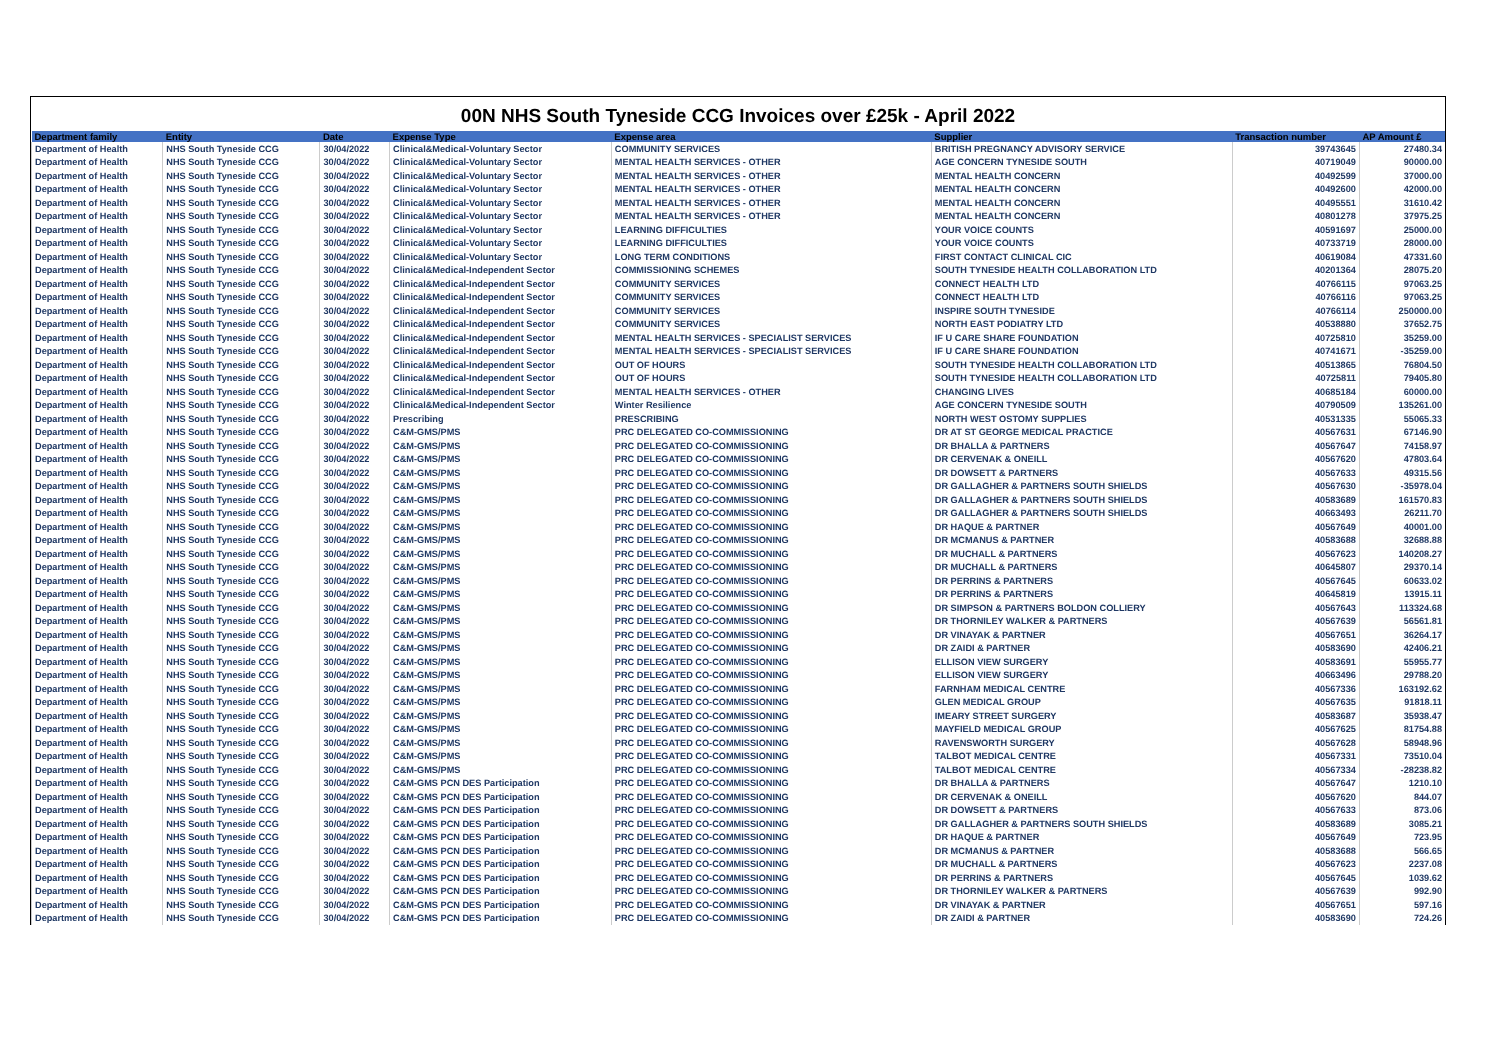00N NHS South Tyneside CCG Invoices over £25k - April 2022
| Department family | Entity | Date | Expense Type | Expense area | Supplier | Transaction number | AP Amount £ |
| --- | --- | --- | --- | --- | --- | --- | --- |
| Department of Health | NHS South Tyneside CCG | 30/04/2022 | Clinical&Medical-Voluntary Sector | COMMUNITY SERVICES | BRITISH PREGNANCY ADVISORY SERVICE | 39743645 | 27480.34 |
| Department of Health | NHS South Tyneside CCG | 30/04/2022 | Clinical&Medical-Voluntary Sector | MENTAL HEALTH SERVICES - OTHER | AGE CONCERN TYNESIDE SOUTH | 40719049 | 90000.00 |
| Department of Health | NHS South Tyneside CCG | 30/04/2022 | Clinical&Medical-Voluntary Sector | MENTAL HEALTH SERVICES - OTHER | MENTAL HEALTH CONCERN | 40492599 | 37000.00 |
| Department of Health | NHS South Tyneside CCG | 30/04/2022 | Clinical&Medical-Voluntary Sector | MENTAL HEALTH SERVICES - OTHER | MENTAL HEALTH CONCERN | 40492600 | 42000.00 |
| Department of Health | NHS South Tyneside CCG | 30/04/2022 | Clinical&Medical-Voluntary Sector | MENTAL HEALTH SERVICES - OTHER | MENTAL HEALTH CONCERN | 40495551 | 31610.42 |
| Department of Health | NHS South Tyneside CCG | 30/04/2022 | Clinical&Medical-Voluntary Sector | MENTAL HEALTH SERVICES - OTHER | MENTAL HEALTH CONCERN | 40801278 | 37975.25 |
| Department of Health | NHS South Tyneside CCG | 30/04/2022 | Clinical&Medical-Voluntary Sector | LEARNING DIFFICULTIES | YOUR VOICE COUNTS | 40591697 | 25000.00 |
| Department of Health | NHS South Tyneside CCG | 30/04/2022 | Clinical&Medical-Voluntary Sector | LEARNING DIFFICULTIES | YOUR VOICE COUNTS | 40733719 | 28000.00 |
| Department of Health | NHS South Tyneside CCG | 30/04/2022 | Clinical&Medical-Voluntary Sector | LONG TERM CONDITIONS | FIRST CONTACT CLINICAL CIC | 40619084 | 47331.60 |
| Department of Health | NHS South Tyneside CCG | 30/04/2022 | Clinical&Medical-Independent Sector | COMMISSIONING SCHEMES | SOUTH TYNESIDE HEALTH COLLABORATION LTD | 40201364 | 28075.20 |
| Department of Health | NHS South Tyneside CCG | 30/04/2022 | Clinical&Medical-Independent Sector | COMMUNITY SERVICES | CONNECT HEALTH LTD | 40766115 | 97063.25 |
| Department of Health | NHS South Tyneside CCG | 30/04/2022 | Clinical&Medical-Independent Sector | COMMUNITY SERVICES | CONNECT HEALTH LTD | 40766116 | 97063.25 |
| Department of Health | NHS South Tyneside CCG | 30/04/2022 | Clinical&Medical-Independent Sector | COMMUNITY SERVICES | INSPIRE SOUTH TYNESIDE | 40766114 | 250000.00 |
| Department of Health | NHS South Tyneside CCG | 30/04/2022 | Clinical&Medical-Independent Sector | COMMUNITY SERVICES | NORTH EAST PODIATRY LTD | 40538880 | 37652.75 |
| Department of Health | NHS South Tyneside CCG | 30/04/2022 | Clinical&Medical-Independent Sector | MENTAL HEALTH SERVICES - SPECIALIST SERVICES | IF U CARE SHARE FOUNDATION | 40725810 | 35259.00 |
| Department of Health | NHS South Tyneside CCG | 30/04/2022 | Clinical&Medical-Independent Sector | MENTAL HEALTH SERVICES - SPECIALIST SERVICES | IF U CARE SHARE FOUNDATION | 40741671 | -35259.00 |
| Department of Health | NHS South Tyneside CCG | 30/04/2022 | Clinical&Medical-Independent Sector | OUT OF HOURS | SOUTH TYNESIDE HEALTH COLLABORATION LTD | 40513865 | 76804.50 |
| Department of Health | NHS South Tyneside CCG | 30/04/2022 | Clinical&Medical-Independent Sector | OUT OF HOURS | SOUTH TYNESIDE HEALTH COLLABORATION LTD | 40725811 | 79405.80 |
| Department of Health | NHS South Tyneside CCG | 30/04/2022 | Clinical&Medical-Independent Sector | MENTAL HEALTH SERVICES - OTHER | CHANGING LIVES | 40685184 | 60000.00 |
| Department of Health | NHS South Tyneside CCG | 30/04/2022 | Clinical&Medical-Independent Sector | Winter Resilience | AGE CONCERN TYNESIDE SOUTH | 40790509 | 135261.00 |
| Department of Health | NHS South Tyneside CCG | 30/04/2022 | Prescribing | PRESCRIBING | NORTH WEST OSTOMY SUPPLIES | 40531335 | 55065.33 |
| Department of Health | NHS South Tyneside CCG | 30/04/2022 | C&M-GMS/PMS | PRC DELEGATED CO-COMMISSIONING | DR AT ST GEORGE MEDICAL PRACTICE | 40567631 | 67146.90 |
| Department of Health | NHS South Tyneside CCG | 30/04/2022 | C&M-GMS/PMS | PRC DELEGATED CO-COMMISSIONING | DR BHALLA & PARTNERS | 40567647 | 74158.97 |
| Department of Health | NHS South Tyneside CCG | 30/04/2022 | C&M-GMS/PMS | PRC DELEGATED CO-COMMISSIONING | DR CERVENAK & ONEILL | 40567620 | 47803.64 |
| Department of Health | NHS South Tyneside CCG | 30/04/2022 | C&M-GMS/PMS | PRC DELEGATED CO-COMMISSIONING | DR DOWSETT & PARTNERS | 40567633 | 49315.56 |
| Department of Health | NHS South Tyneside CCG | 30/04/2022 | C&M-GMS/PMS | PRC DELEGATED CO-COMMISSIONING | DR GALLAGHER & PARTNERS SOUTH SHIELDS | 40567630 | -35978.04 |
| Department of Health | NHS South Tyneside CCG | 30/04/2022 | C&M-GMS/PMS | PRC DELEGATED CO-COMMISSIONING | DR GALLAGHER & PARTNERS SOUTH SHIELDS | 40583689 | 161570.83 |
| Department of Health | NHS South Tyneside CCG | 30/04/2022 | C&M-GMS/PMS | PRC DELEGATED CO-COMMISSIONING | DR GALLAGHER & PARTNERS SOUTH SHIELDS | 40663493 | 26211.70 |
| Department of Health | NHS South Tyneside CCG | 30/04/2022 | C&M-GMS/PMS | PRC DELEGATED CO-COMMISSIONING | DR HAQUE & PARTNER | 40567649 | 40001.00 |
| Department of Health | NHS South Tyneside CCG | 30/04/2022 | C&M-GMS/PMS | PRC DELEGATED CO-COMMISSIONING | DR MCMANUS & PARTNER | 40583688 | 32688.88 |
| Department of Health | NHS South Tyneside CCG | 30/04/2022 | C&M-GMS/PMS | PRC DELEGATED CO-COMMISSIONING | DR MUCHALL & PARTNERS | 40567623 | 140208.27 |
| Department of Health | NHS South Tyneside CCG | 30/04/2022 | C&M-GMS/PMS | PRC DELEGATED CO-COMMISSIONING | DR MUCHALL & PARTNERS | 40645807 | 29370.14 |
| Department of Health | NHS South Tyneside CCG | 30/04/2022 | C&M-GMS/PMS | PRC DELEGATED CO-COMMISSIONING | DR PERRINS & PARTNERS | 40567645 | 60633.02 |
| Department of Health | NHS South Tyneside CCG | 30/04/2022 | C&M-GMS/PMS | PRC DELEGATED CO-COMMISSIONING | DR PERRINS & PARTNERS | 40645819 | 13915.11 |
| Department of Health | NHS South Tyneside CCG | 30/04/2022 | C&M-GMS/PMS | PRC DELEGATED CO-COMMISSIONING | DR SIMPSON & PARTNERS BOLDON COLLIERY | 40567643 | 113324.68 |
| Department of Health | NHS South Tyneside CCG | 30/04/2022 | C&M-GMS/PMS | PRC DELEGATED CO-COMMISSIONING | DR THORNILEY WALKER & PARTNERS | 40567639 | 56561.81 |
| Department of Health | NHS South Tyneside CCG | 30/04/2022 | C&M-GMS/PMS | PRC DELEGATED CO-COMMISSIONING | DR VINAYAK & PARTNER | 40567651 | 36264.17 |
| Department of Health | NHS South Tyneside CCG | 30/04/2022 | C&M-GMS/PMS | PRC DELEGATED CO-COMMISSIONING | DR ZAIDI & PARTNER | 40583690 | 42406.21 |
| Department of Health | NHS South Tyneside CCG | 30/04/2022 | C&M-GMS/PMS | PRC DELEGATED CO-COMMISSIONING | ELLISON VIEW SURGERY | 40583691 | 55955.77 |
| Department of Health | NHS South Tyneside CCG | 30/04/2022 | C&M-GMS/PMS | PRC DELEGATED CO-COMMISSIONING | ELLISON VIEW SURGERY | 40663496 | 29788.20 |
| Department of Health | NHS South Tyneside CCG | 30/04/2022 | C&M-GMS/PMS | PRC DELEGATED CO-COMMISSIONING | FARNHAM MEDICAL CENTRE | 40567336 | 163192.62 |
| Department of Health | NHS South Tyneside CCG | 30/04/2022 | C&M-GMS/PMS | PRC DELEGATED CO-COMMISSIONING | GLEN MEDICAL GROUP | 40567635 | 91818.11 |
| Department of Health | NHS South Tyneside CCG | 30/04/2022 | C&M-GMS/PMS | PRC DELEGATED CO-COMMISSIONING | IMEARY STREET SURGERY | 40583687 | 35938.47 |
| Department of Health | NHS South Tyneside CCG | 30/04/2022 | C&M-GMS/PMS | PRC DELEGATED CO-COMMISSIONING | MAYFIELD MEDICAL GROUP | 40567625 | 81754.88 |
| Department of Health | NHS South Tyneside CCG | 30/04/2022 | C&M-GMS/PMS | PRC DELEGATED CO-COMMISSIONING | RAVENSWORTH SURGERY | 40567628 | 58948.96 |
| Department of Health | NHS South Tyneside CCG | 30/04/2022 | C&M-GMS/PMS | PRC DELEGATED CO-COMMISSIONING | TALBOT MEDICAL CENTRE | 40567331 | 73510.04 |
| Department of Health | NHS South Tyneside CCG | 30/04/2022 | C&M-GMS/PMS | PRC DELEGATED CO-COMMISSIONING | TALBOT MEDICAL CENTRE | 40567334 | -28238.82 |
| Department of Health | NHS South Tyneside CCG | 30/04/2022 | C&M-GMS PCN DES Participation | PRC DELEGATED CO-COMMISSIONING | DR BHALLA & PARTNERS | 40567647 | 1210.10 |
| Department of Health | NHS South Tyneside CCG | 30/04/2022 | C&M-GMS PCN DES Participation | PRC DELEGATED CO-COMMISSIONING | DR CERVENAK & ONEILL | 40567620 | 844.07 |
| Department of Health | NHS South Tyneside CCG | 30/04/2022 | C&M-GMS PCN DES Participation | PRC DELEGATED CO-COMMISSIONING | DR DOWSETT & PARTNERS | 40567633 | 873.06 |
| Department of Health | NHS South Tyneside CCG | 30/04/2022 | C&M-GMS PCN DES Participation | PRC DELEGATED CO-COMMISSIONING | DR GALLAGHER & PARTNERS SOUTH SHIELDS | 40583689 | 3085.21 |
| Department of Health | NHS South Tyneside CCG | 30/04/2022 | C&M-GMS PCN DES Participation | PRC DELEGATED CO-COMMISSIONING | DR HAQUE & PARTNER | 40567649 | 723.95 |
| Department of Health | NHS South Tyneside CCG | 30/04/2022 | C&M-GMS PCN DES Participation | PRC DELEGATED CO-COMMISSIONING | DR MCMANUS & PARTNER | 40583688 | 566.65 |
| Department of Health | NHS South Tyneside CCG | 30/04/2022 | C&M-GMS PCN DES Participation | PRC DELEGATED CO-COMMISSIONING | DR MUCHALL & PARTNERS | 40567623 | 2237.08 |
| Department of Health | NHS South Tyneside CCG | 30/04/2022 | C&M-GMS PCN DES Participation | PRC DELEGATED CO-COMMISSIONING | DR PERRINS & PARTNERS | 40567645 | 1039.62 |
| Department of Health | NHS South Tyneside CCG | 30/04/2022 | C&M-GMS PCN DES Participation | PRC DELEGATED CO-COMMISSIONING | DR THORNILEY WALKER & PARTNERS | 40567639 | 992.90 |
| Department of Health | NHS South Tyneside CCG | 30/04/2022 | C&M-GMS PCN DES Participation | PRC DELEGATED CO-COMMISSIONING | DR VINAYAK & PARTNER | 40567651 | 597.16 |
| Department of Health | NHS South Tyneside CCG | 30/04/2022 | C&M-GMS PCN DES Participation | PRC DELEGATED CO-COMMISSIONING | DR ZAIDI & PARTNER | 40583690 | 724.26 |